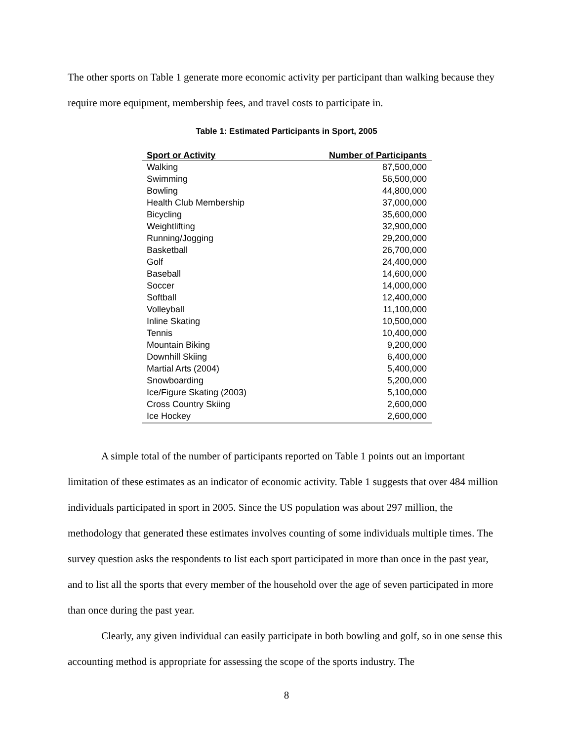The other sports on Table 1 generate more economic activity per participant than walking because they require more equipment, membership fees, and travel costs to participate in.
Table 1: Estimated Participants in Sport, 2005
| Sport or Activity | Number of Participants |
| --- | --- |
| Walking | 87,500,000 |
| Swimming | 56,500,000 |
| Bowling | 44,800,000 |
| Health Club Membership | 37,000,000 |
| Bicycling | 35,600,000 |
| Weightlifting | 32,900,000 |
| Running/Jogging | 29,200,000 |
| Basketball | 26,700,000 |
| Golf | 24,400,000 |
| Baseball | 14,600,000 |
| Soccer | 14,000,000 |
| Softball | 12,400,000 |
| Volleyball | 11,100,000 |
| Inline Skating | 10,500,000 |
| Tennis | 10,400,000 |
| Mountain Biking | 9,200,000 |
| Downhill Skiing | 6,400,000 |
| Martial Arts (2004) | 5,400,000 |
| Snowboarding | 5,200,000 |
| Ice/Figure Skating (2003) | 5,100,000 |
| Cross Country Skiing | 2,600,000 |
| Ice Hockey | 2,600,000 |
A simple total of the number of participants reported on Table 1 points out an important limitation of these estimates as an indicator of economic activity. Table 1 suggests that over 484 million individuals participated in sport in 2005. Since the US population was about 297 million, the methodology that generated these estimates involves counting of some individuals multiple times. The survey question asks the respondents to list each sport participated in more than once in the past year, and to list all the sports that every member of the household over the age of seven participated in more than once during the past year.
Clearly, any given individual can easily participate in both bowling and golf, so in one sense this accounting method is appropriate for assessing the scope of the sports industry. The
8